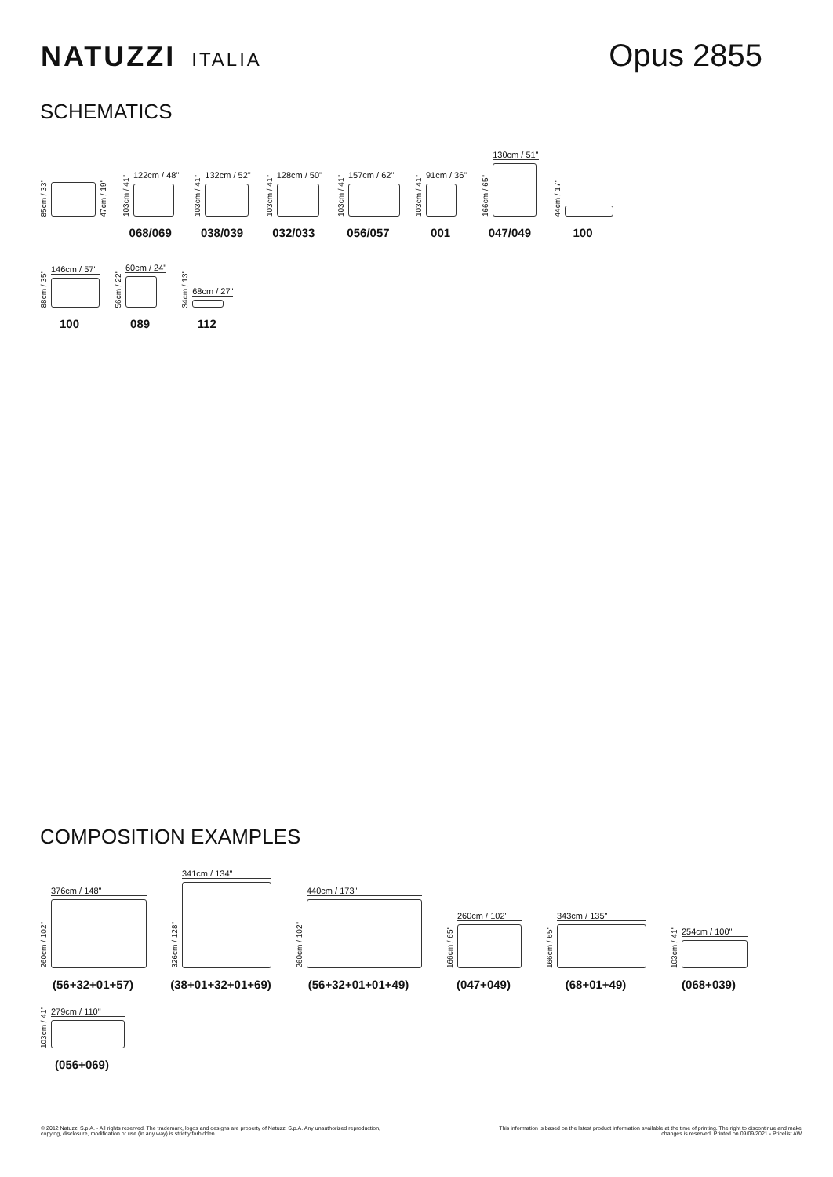NATUZZI ITALIA
Opus 2855
SCHEMATICS
85cm / 33"
47cm / 19"
103cm / 41"
122cm / 48"
068/069
103cm / 41"
132cm / 52"
038/039
103cm / 41"
128cm / 50"
032/033
103cm / 41"
157cm / 62"
056/057
103cm / 41"
91cm / 36"
001
166cm / 65"
130cm / 51"
047/049
44cm / 17"
100
88cm / 35"
146cm / 57"
100
56cm / 22"
60cm / 24"
089
34cm / 13"
68cm / 27"
112
COMPOSITION EXAMPLES
260cm / 102"
376cm / 148"
(56+32+01+57)
326cm / 128"
341cm / 134"
(38+01+32+01+69)
260cm / 102"
440cm / 173"
(56+32+01+01+49)
166cm / 65"
260cm / 102"
(047+049)
166cm / 65"
343cm / 135"
(68+01+49)
103cm / 41"
254cm / 100"
(068+039)
103cm / 41"
279cm / 110"
(056+069)
© 2012 Natuzzi S.p.A. - All rights reserved. The trademark, logos and designs are property of Natuzzi S.p.A. Any unauthorized reproduction,
copying, disclosure, modification or use (in any way) is strictly forbidden.
This information is based on the latest product information available at the time of printing. The right to discontinue and make
changes is reserved. Printed on 09/09/2021 - Pricelist AW